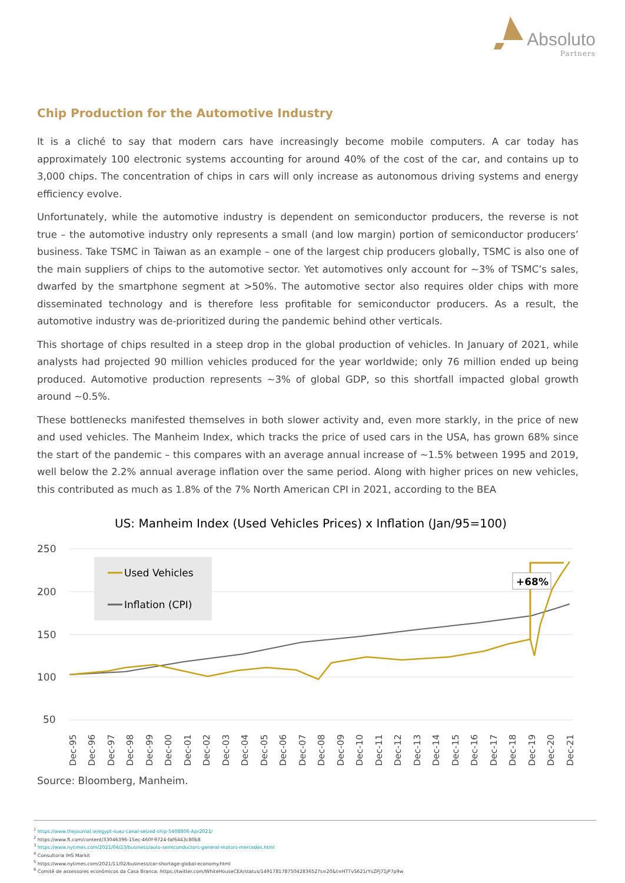Absoluto
Partners
Chip Production for the Automotive Industry
It is a cliché to say that modern cars have increasingly become mobile computers. A car today has approximately 100 electronic systems accounting for around 40% of the cost of the car, and contains up to 3,000 chips. The concentration of chips in cars will only increase as autonomous driving systems and energy efficiency evolve.
Unfortunately, while the automotive industry is dependent on semiconductor producers, the reverse is not true – the automotive industry only represents a small (and low margin) portion of semiconductor producers’ business. Take TSMC in Taiwan as an example – one of the largest chip producers globally, TSMC is also one of the main suppliers of chips to the automotive sector. Yet automotives only account for ~3% of TSMC’s sales, dwarfed by the smartphone segment at >50%. The automotive sector also requires older chips with more disseminated technology and is therefore less profitable for semiconductor producers. As a result, the automotive industry was de-prioritized during the pandemic behind other verticals.
This shortage of chips resulted in a steep drop in the global production of vehicles. In January of 2021, while analysts had projected 90 million vehicles produced for the year worldwide; only 76 million ended up being produced. Automotive production represents ~3% of global GDP, so this shortfall impacted global growth around ~0.5%.
These bottlenecks manifested themselves in both slower activity and, even more starkly, in the price of new and used vehicles. The Manheim Index, which tracks the price of used cars in the USA, has grown 68% since the start of the pandemic – this compares with an average annual increase of ~1.5% between 1995 and 2019, well below the 2.2% annual average inflation over the same period. Along with higher prices on new vehicles, this contributed as much as 1.8% of the 7% North American CPI in 2021, according to the BEA
US: Manheim Index (Used Vehicles Prices) x Inflation (Jan/95=100)
250
200
150
100
50
Used Vehicles
Inflation (CPI)
+68%
Dec-95
Dec-96
Dec-97
Dec-98
Dec-99
Dec-00
Dec-01
Dec-02
Dec-03
Dec-04
Dec-05
Dec-06
Dec-07
Dec-08
Dec-09
Dec-10
Dec-11
Dec-12
Dec-13
Dec-14
Dec-15
Dec-16
Dec-17
Dec-18
Dec-19
Dec-20
Dec-21
Source: Bloomberg, Manheim.
<sup>1</sup> https://www.thejournal.ie/egypt-suez-canal-seized-ship-5408806-Apr2021/
<sup>2</sup> https://www.ft.com/content/33046396-15ec-460f-9724-faf6443c80b8
<sup>3</sup> https://www.nytimes.com/2021/04/23/business/auto-semiconductors-general-motors-mercedes.html
<sup>4</sup> Consultoria IHS Markit
<sup>5</sup> https://www.nytimes.com/2021/11/02/business/car-shortage-global-economy.html
<sup>6</sup> Comitê de assessores econômicos da Casa Branca: https://twitter.com/WhiteHouseCEA/status/1491781787504283652?s=20&t=HTTvS621rYsZPj71jP7p9w